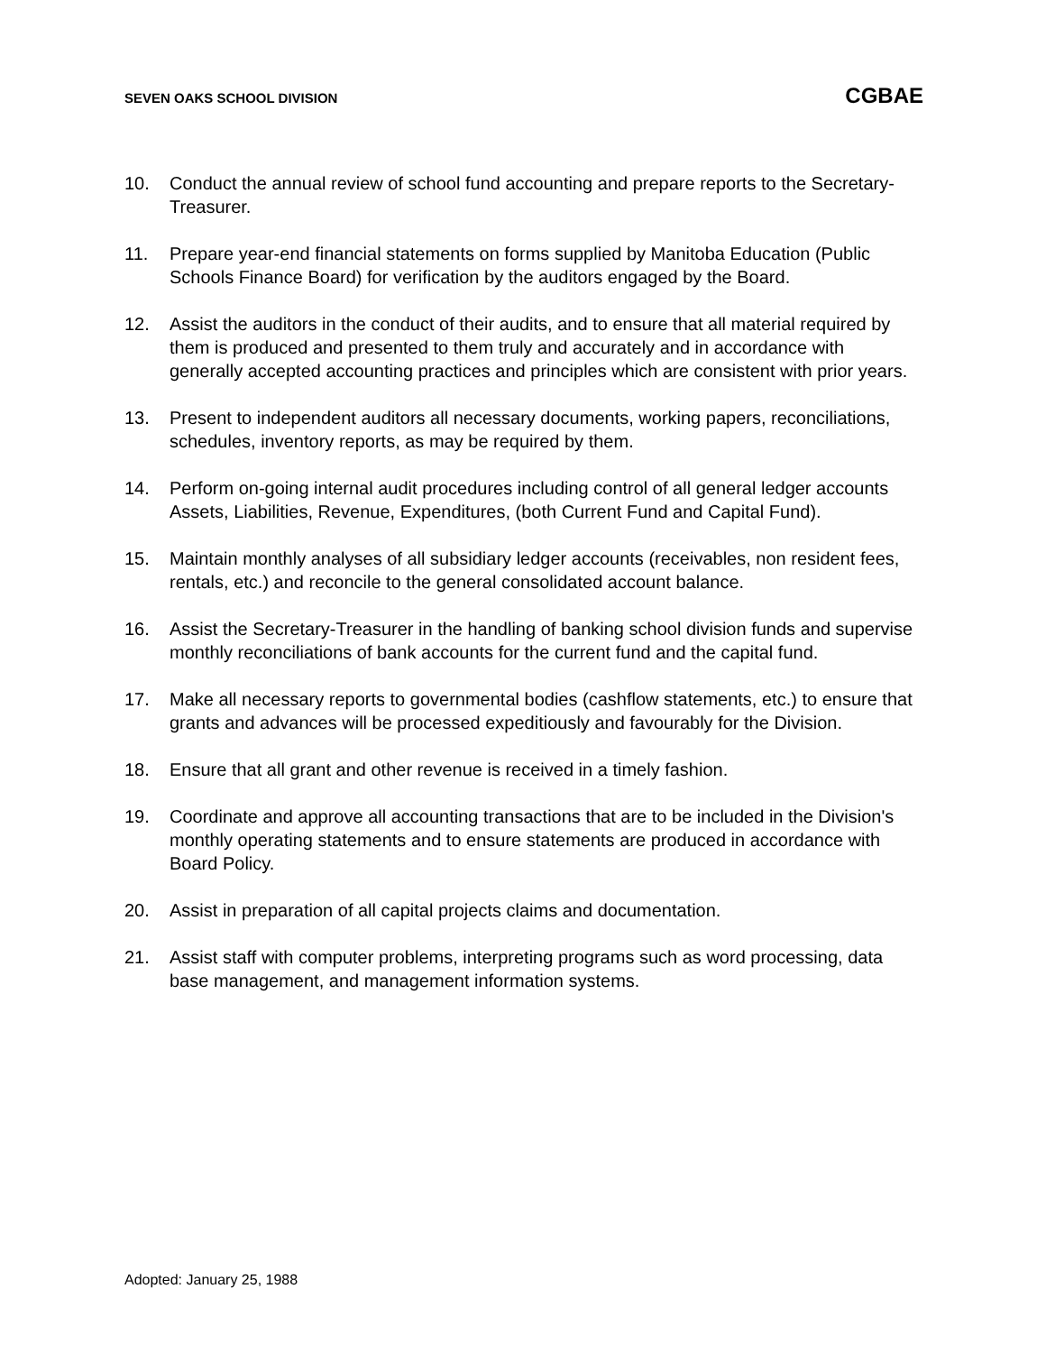SEVEN OAKS SCHOOL DIVISION CGBAE
10. Conduct the annual review of school fund accounting and prepare reports to the Secretary-Treasurer.
11. Prepare year-end financial statements on forms supplied by Manitoba Education (Public Schools Finance Board) for verification by the auditors engaged by the Board.
12. Assist the auditors in the conduct of their audits, and to ensure that all material required by them is produced and presented to them truly and accurately and in accordance with generally accepted accounting practices and principles which are consistent with prior years.
13. Present to independent auditors all necessary documents, working papers, reconciliations, schedules, inventory reports, as may be required by them.
14. Perform on-going internal audit procedures including control of all general ledger accounts Assets, Liabilities, Revenue, Expenditures, (both Current Fund and Capital Fund).
15. Maintain monthly analyses of all subsidiary ledger accounts (receivables, non resident fees, rentals, etc.) and reconcile to the general consolidated account balance.
16. Assist the Secretary-Treasurer in the handling of banking school division funds and supervise monthly reconciliations of bank accounts for the current fund and the capital fund.
17. Make all necessary reports to governmental bodies (cashflow statements, etc.) to ensure that grants and advances will be processed expeditiously and favourably for the Division.
18. Ensure that all grant and other revenue is received in a timely fashion.
19. Coordinate and approve all accounting transactions that are to be included in the Division's monthly operating statements and to ensure statements are produced in accordance with Board Policy.
20. Assist in preparation of all capital projects claims and documentation.
21. Assist staff with computer problems, interpreting programs such as word processing, data base management, and management information systems.
Adopted: January 25, 1988